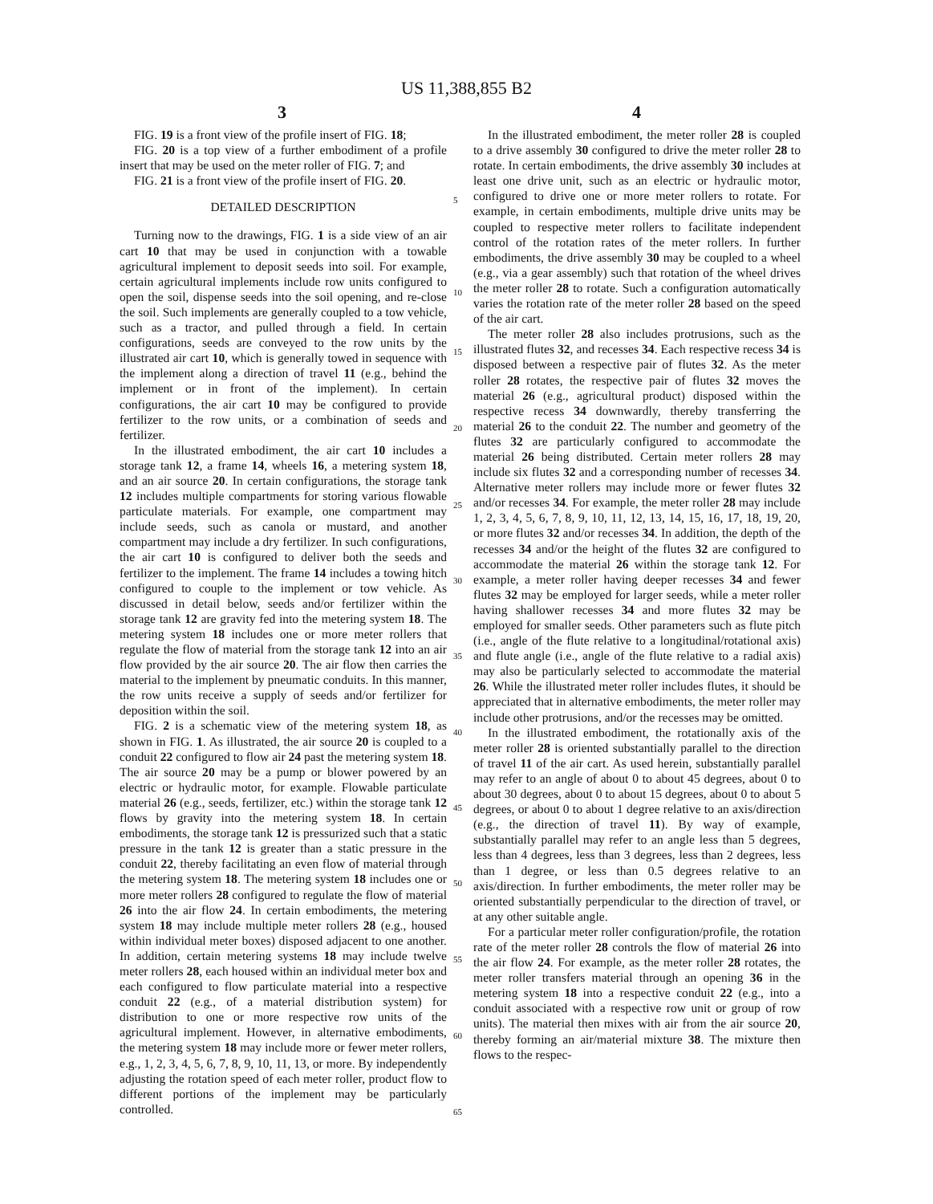US 11,388,855 B2
3 4
FIG. 19 is a front view of the profile insert of FIG. 18;
FIG. 20 is a top view of a further embodiment of a profile insert that may be used on the meter roller of FIG. 7; and
FIG. 21 is a front view of the profile insert of FIG. 20.
DETAILED DESCRIPTION
Turning now to the drawings, FIG. 1 is a side view of an air cart 10 that may be used in conjunction with a towable agricultural implement to deposit seeds into soil. For example, certain agricultural implements include row units configured to open the soil, dispense seeds into the soil opening, and re-close the soil. Such implements are generally coupled to a tow vehicle, such as a tractor, and pulled through a field. In certain configurations, seeds are conveyed to the row units by the illustrated air cart 10, which is generally towed in sequence with the implement along a direction of travel 11 (e.g., behind the implement or in front of the implement). In certain configurations, the air cart 10 may be configured to provide fertilizer to the row units, or a combination of seeds and fertilizer.
In the illustrated embodiment, the air cart 10 includes a storage tank 12, a frame 14, wheels 16, a metering system 18, and an air source 20. In certain configurations, the storage tank 12 includes multiple compartments for storing various flowable particulate materials. For example, one compartment may include seeds, such as canola or mustard, and another compartment may include a dry fertilizer. In such configurations, the air cart 10 is configured to deliver both the seeds and fertilizer to the implement. The frame 14 includes a towing hitch configured to couple to the implement or tow vehicle. As discussed in detail below, seeds and/or fertilizer within the storage tank 12 are gravity fed into the metering system 18. The metering system 18 includes one or more meter rollers that regulate the flow of material from the storage tank 12 into an air flow provided by the air source 20. The air flow then carries the material to the implement by pneumatic conduits. In this manner, the row units receive a supply of seeds and/or fertilizer for deposition within the soil.
FIG. 2 is a schematic view of the metering system 18, as shown in FIG. 1. As illustrated, the air source 20 is coupled to a conduit 22 configured to flow air 24 past the metering system 18. The air source 20 may be a pump or blower powered by an electric or hydraulic motor, for example. Flowable particulate material 26 (e.g., seeds, fertilizer, etc.) within the storage tank 12 flows by gravity into the metering system 18. In certain embodiments, the storage tank 12 is pressurized such that a static pressure in the tank 12 is greater than a static pressure in the conduit 22, thereby facilitating an even flow of material through the metering system 18. The metering system 18 includes one or more meter rollers 28 configured to regulate the flow of material 26 into the air flow 24. In certain embodiments, the metering system 18 may include multiple meter rollers 28 (e.g., housed within individual meter boxes) disposed adjacent to one another. In addition, certain metering systems 18 may include twelve meter rollers 28, each housed within an individual meter box and each configured to flow particulate material into a respective conduit 22 (e.g., of a material distribution system) for distribution to one or more respective row units of the agricultural implement. However, in alternative embodiments, the metering system 18 may include more or fewer meter rollers, e.g., 1, 2, 3, 4, 5, 6, 7, 8, 9, 10, 11, 13, or more. By independently adjusting the rotation speed of each meter roller, product flow to different portions of the implement may be particularly controlled.
5
10
15
20
25
30
35
40
45
50
55
60
65
In the illustrated embodiment, the meter roller 28 is coupled to a drive assembly 30 configured to drive the meter roller 28 to rotate. In certain embodiments, the drive assembly 30 includes at least one drive unit, such as an electric or hydraulic motor, configured to drive one or more meter rollers to rotate. For example, in certain embodiments, multiple drive units may be coupled to respective meter rollers to facilitate independent control of the rotation rates of the meter rollers. In further embodiments, the drive assembly 30 may be coupled to a wheel (e.g., via a gear assembly) such that rotation of the wheel drives the meter roller 28 to rotate. Such a configuration automatically varies the rotation rate of the meter roller 28 based on the speed of the air cart.
The meter roller 28 also includes protrusions, such as the illustrated flutes 32, and recesses 34. Each respective recess 34 is disposed between a respective pair of flutes 32. As the meter roller 28 rotates, the respective pair of flutes 32 moves the material 26 (e.g., agricultural product) disposed within the respective recess 34 downwardly, thereby transferring the material 26 to the conduit 22. The number and geometry of the flutes 32 are particularly configured to accommodate the material 26 being distributed. Certain meter rollers 28 may include six flutes 32 and a corresponding number of recesses 34. Alternative meter rollers may include more or fewer flutes 32 and/or recesses 34. For example, the meter roller 28 may include 1, 2, 3, 4, 5, 6, 7, 8, 9, 10, 11, 12, 13, 14, 15, 16, 17, 18, 19, 20, or more flutes 32 and/or recesses 34. In addition, the depth of the recesses 34 and/or the height of the flutes 32 are configured to accommodate the material 26 within the storage tank 12. For example, a meter roller having deeper recesses 34 and fewer flutes 32 may be employed for larger seeds, while a meter roller having shallower recesses 34 and more flutes 32 may be employed for smaller seeds. Other parameters such as flute pitch (i.e., angle of the flute relative to a longitudinal/rotational axis) and flute angle (i.e., angle of the flute relative to a radial axis) may also be particularly selected to accommodate the material 26. While the illustrated meter roller includes flutes, it should be appreciated that in alternative embodiments, the meter roller may include other protrusions, and/or the recesses may be omitted.
In the illustrated embodiment, the rotationally axis of the meter roller 28 is oriented substantially parallel to the direction of travel 11 of the air cart. As used herein, substantially parallel may refer to an angle of about 0 to about 45 degrees, about 0 to about 30 degrees, about 0 to about 15 degrees, about 0 to about 5 degrees, or about 0 to about 1 degree relative to an axis/direction (e.g., the direction of travel 11). By way of example, substantially parallel may refer to an angle less than 5 degrees, less than 4 degrees, less than 3 degrees, less than 2 degrees, less than 1 degree, or less than 0.5 degrees relative to an axis/direction. In further embodiments, the meter roller may be oriented substantially perpendicular to the direction of travel, or at any other suitable angle.
For a particular meter roller configuration/profile, the rotation rate of the meter roller 28 controls the flow of material 26 into the air flow 24. For example, as the meter roller 28 rotates, the meter roller transfers material through an opening 36 in the metering system 18 into a respective conduit 22 (e.g., into a conduit associated with a respective row unit or group of row units). The material then mixes with air from the air source 20, thereby forming an air/material mixture 38. The mixture then flows to the respec-